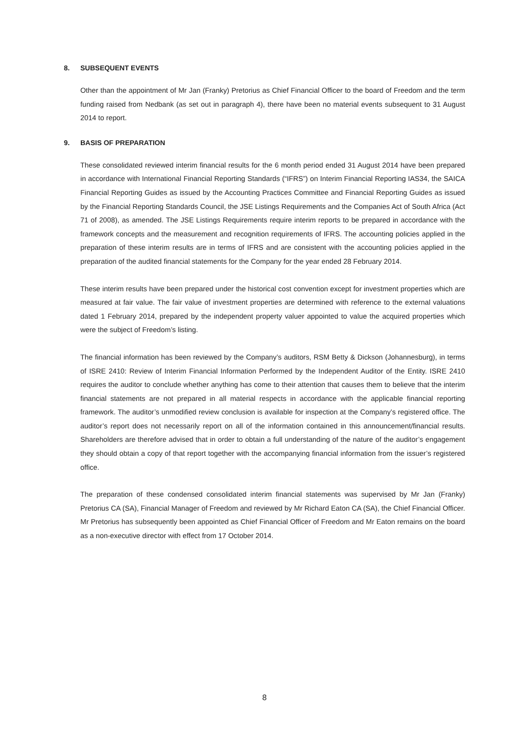8. SUBSEQUENT EVENTS
Other than the appointment of Mr Jan (Franky) Pretorius as Chief Financial Officer to the board of Freedom and the term funding raised from Nedbank (as set out in paragraph 4), there have been no material events subsequent to 31 August 2014 to report.
9. BASIS OF PREPARATION
These consolidated reviewed interim financial results for the 6 month period ended 31 August 2014 have been prepared in accordance with International Financial Reporting Standards (“IFRS”) on Interim Financial Reporting IAS34, the SAICA Financial Reporting Guides as issued by the Accounting Practices Committee and Financial Reporting Guides as issued by the Financial Reporting Standards Council, the JSE Listings Requirements and the Companies Act of South Africa (Act 71 of 2008), as amended. The JSE Listings Requirements require interim reports to be prepared in accordance with the framework concepts and the measurement and recognition requirements of IFRS. The accounting policies applied in the preparation of these interim results are in terms of IFRS and are consistent with the accounting policies applied in the preparation of the audited financial statements for the Company for the year ended 28 February 2014.
These interim results have been prepared under the historical cost convention except for investment properties which are measured at fair value. The fair value of investment properties are determined with reference to the external valuations dated 1 February 2014, prepared by the independent property valuer appointed to value the acquired properties which were the subject of Freedom’s listing.
The financial information has been reviewed by the Company’s auditors, RSM Betty & Dickson (Johannesburg), in terms of ISRE 2410: Review of Interim Financial Information Performed by the Independent Auditor of the Entity. ISRE 2410 requires the auditor to conclude whether anything has come to their attention that causes them to believe that the interim financial statements are not prepared in all material respects in accordance with the applicable financial reporting framework. The auditor’s unmodified review conclusion is available for inspection at the Company’s registered office. The auditor’s report does not necessarily report on all of the information contained in this announcement/financial results. Shareholders are therefore advised that in order to obtain a full understanding of the nature of the auditor’s engagement they should obtain a copy of that report together with the accompanying financial information from the issuer’s registered office.
The preparation of these condensed consolidated interim financial statements was supervised by Mr Jan (Franky) Pretorius CA (SA), Financial Manager of Freedom and reviewed by Mr Richard Eaton CA (SA), the Chief Financial Officer. Mr Pretorius has subsequently been appointed as Chief Financial Officer of Freedom and Mr Eaton remains on the board as a non-executive director with effect from 17 October 2014.
8